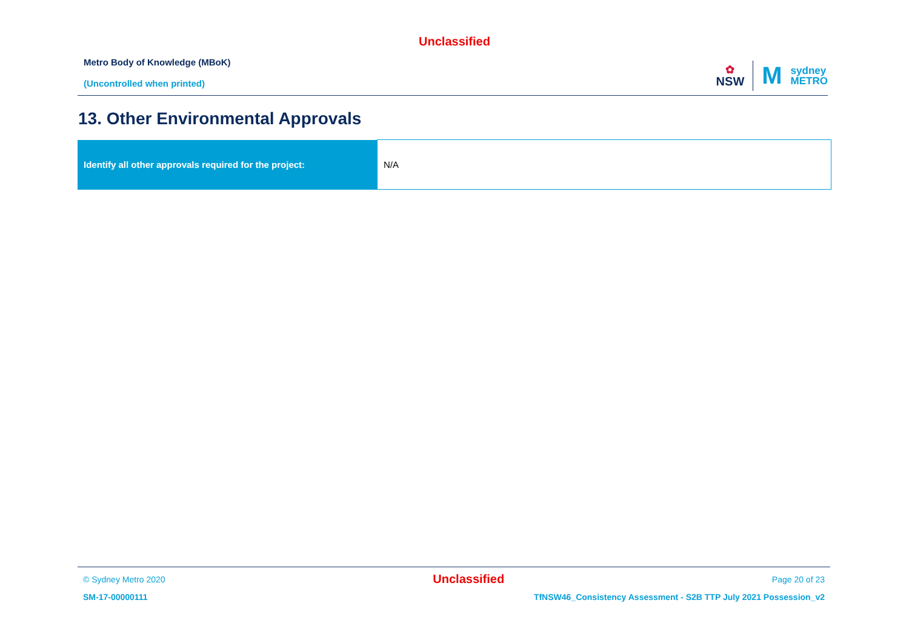Unclassified
Metro Body of Knowledge (MBoK)
(Uncontrolled when printed)
✿
NSW
M
sydney
METRO
13. Other Environmental Approvals
| Identify all other approvals required for the project: | N/A |
© Sydney Metro 2020 Unclassified Page 20 of 23
SM-17-00000111 TfNSW46_Consistency Assessment - S2B TTP July 2021 Possession_v2